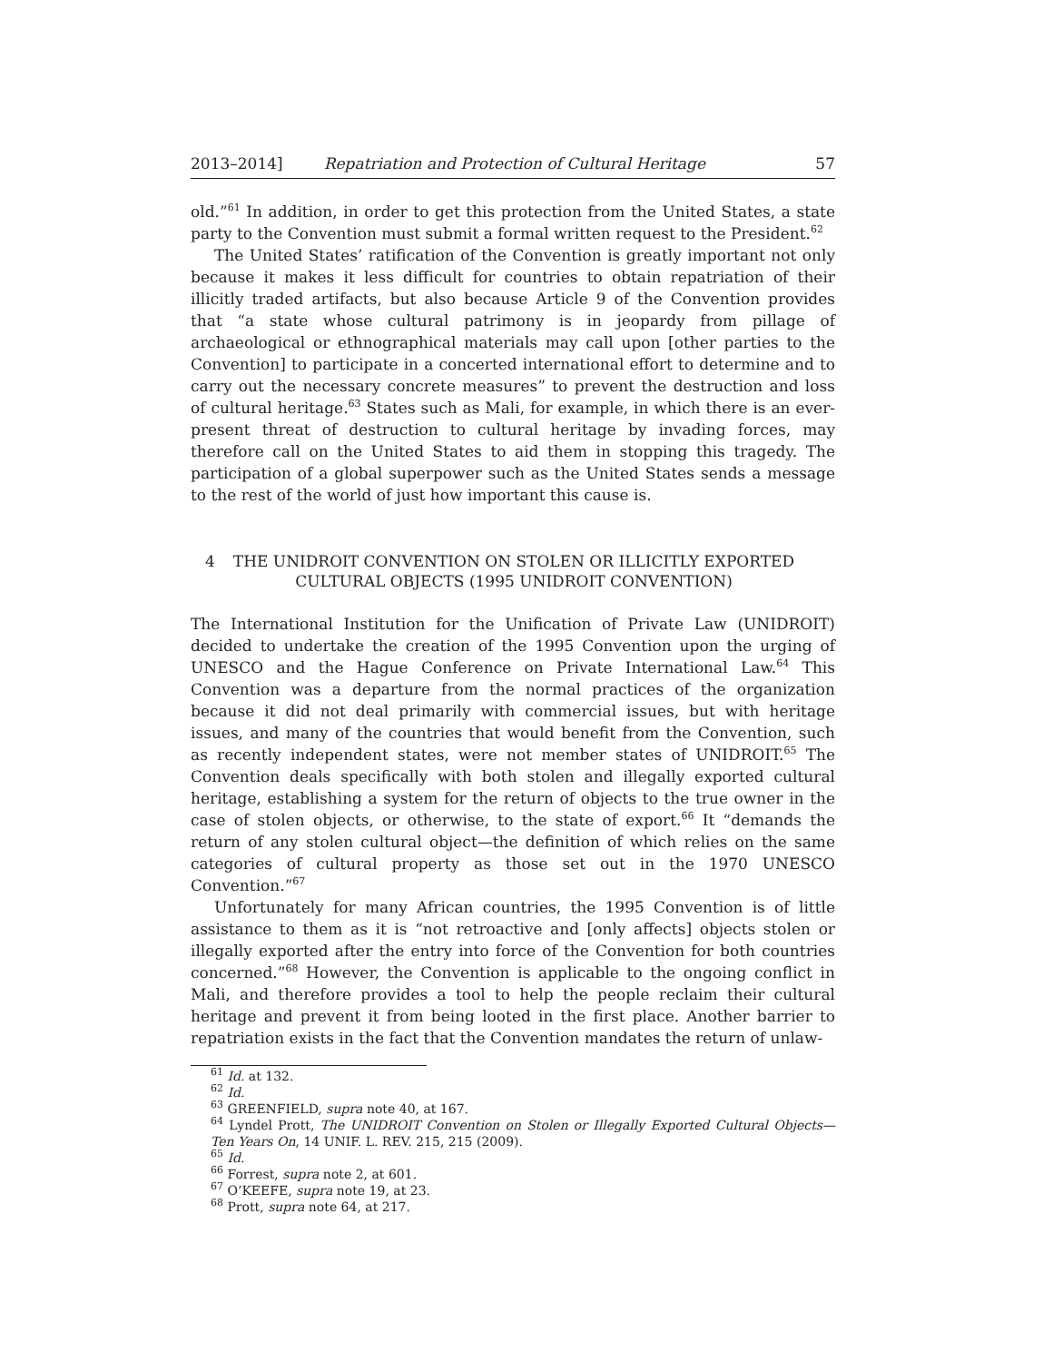2013–2014] Repatriation and Protection of Cultural Heritage 57
old.”<sup>61</sup> In addition, in order to get this protection from the United States, a state party to the Convention must submit a formal written request to the President.<sup>62</sup>
The United States’ ratification of the Convention is greatly important not only because it makes it less difficult for countries to obtain repatriation of their illicitly traded artifacts, but also because Article 9 of the Convention provides that “a state whose cultural patrimony is in jeopardy from pillage of archaeological or ethnographical materials may call upon [other parties to the Convention] to participate in a concerted international effort to determine and to carry out the necessary concrete measures” to prevent the destruction and loss of cultural heritage.<sup>63</sup> States such as Mali, for example, in which there is an ever-present threat of destruction to cultural heritage by invading forces, may therefore call on the United States to aid them in stopping this tragedy. The participation of a global superpower such as the United States sends a message to the rest of the world of just how important this cause is.
4
THE UNIDROIT CONVENTION ON STOLEN OR ILLICITLY EXPORTED CULTURAL OBJECTS (1995 UNIDROIT CONVENTION)
The International Institution for the Unification of Private Law (UNIDROIT) decided to undertake the creation of the 1995 Convention upon the urging of UNESCO and the Hague Conference on Private International Law.<sup>64</sup> This Convention was a departure from the normal practices of the organization because it did not deal primarily with commercial issues, but with heritage issues, and many of the countries that would benefit from the Convention, such as recently independent states, were not member states of UNIDROIT.<sup>65</sup> The Convention deals specifically with both stolen and illegally exported cultural heritage, establishing a system for the return of objects to the true owner in the case of stolen objects, or otherwise, to the state of export.<sup>66</sup> It “demands the return of any stolen cultural object—the definition of which relies on the same categories of cultural property as those set out in the 1970 UNESCO Convention.”<sup>67</sup>
Unfortunately for many African countries, the 1995 Convention is of little assistance to them as it is “not retroactive and [only affects] objects stolen or illegally exported after the entry into force of the Convention for both countries concerned.”<sup>68</sup> However, the Convention is applicable to the ongoing conflict in Mali, and therefore provides a tool to help the people reclaim their cultural heritage and prevent it from being looted in the first place. Another barrier to repatriation exists in the fact that the Convention mandates the return of unlaw-
<sup>61</sup> Id. at 132.
<sup>62</sup> Id.
<sup>63</sup> GREENFIELD, supra note 40, at 167.
<sup>64</sup> Lyndel Prott, The UNIDROIT Convention on Stolen or Illegally Exported Cultural Objects—Ten Years On, 14 UNIF. L. REV. 215, 215 (2009).
<sup>65</sup> Id.
<sup>66</sup> Forrest, supra note 2, at 601.
<sup>67</sup> O’KEEFE, supra note 19, at 23.
<sup>68</sup> Prott, supra note 64, at 217.